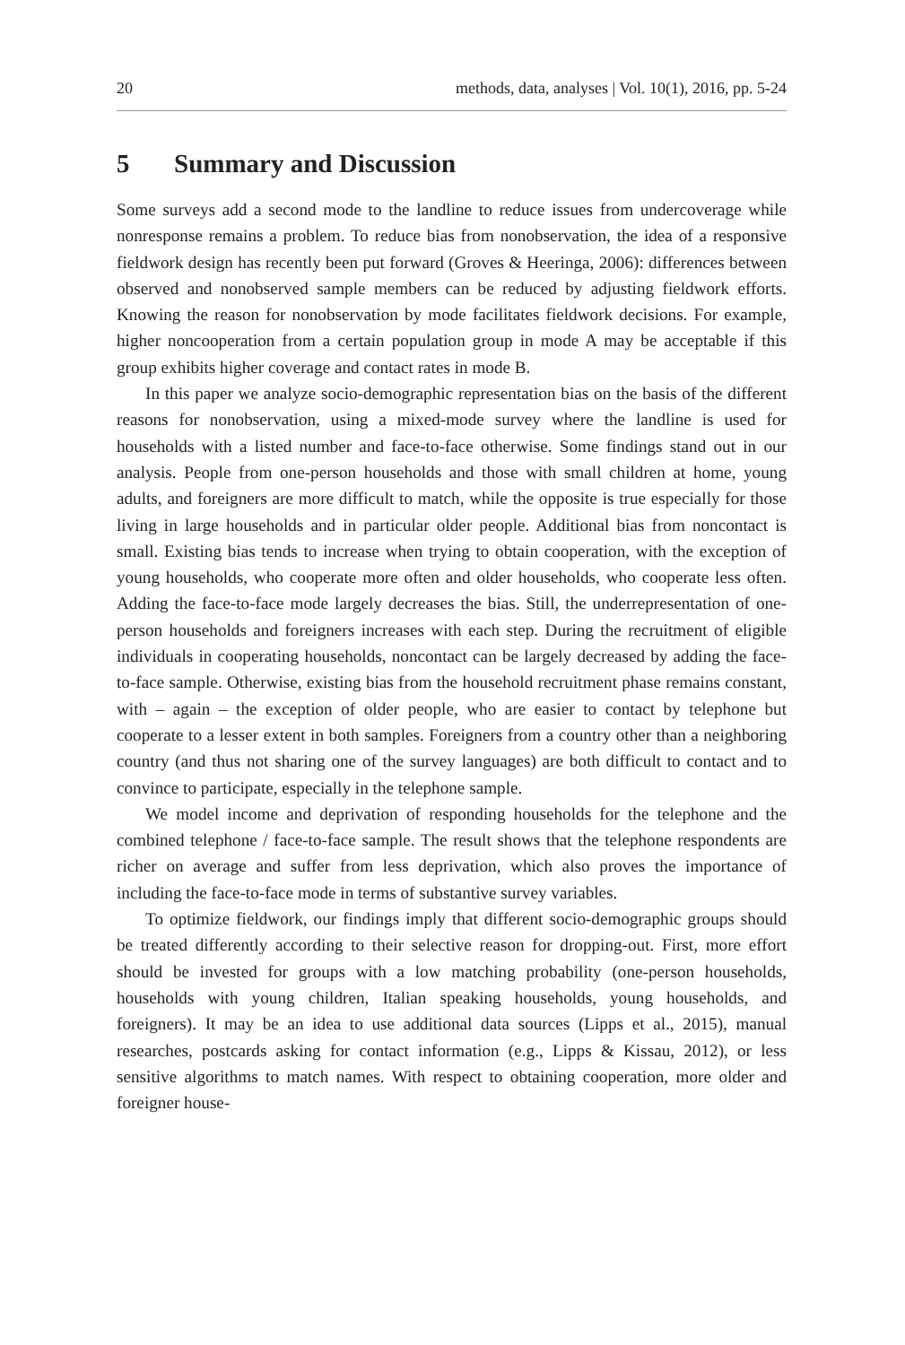20 methods, data, analyses | Vol. 10(1), 2016, pp. 5-24
5 Summary and Discussion
Some surveys add a second mode to the landline to reduce issues from undercoverage while nonresponse remains a problem. To reduce bias from nonobservation, the idea of a responsive fieldwork design has recently been put forward (Groves & Heeringa, 2006): differences between observed and nonobserved sample members can be reduced by adjusting fieldwork efforts. Knowing the reason for nonobservation by mode facilitates fieldwork decisions. For example, higher noncooperation from a certain population group in mode A may be acceptable if this group exhibits higher coverage and contact rates in mode B.
In this paper we analyze socio-demographic representation bias on the basis of the different reasons for nonobservation, using a mixed-mode survey where the landline is used for households with a listed number and face-to-face otherwise. Some findings stand out in our analysis. People from one-person households and those with small children at home, young adults, and foreigners are more difficult to match, while the opposite is true especially for those living in large households and in particular older people. Additional bias from noncontact is small. Existing bias tends to increase when trying to obtain cooperation, with the exception of young households, who cooperate more often and older households, who cooperate less often. Adding the face-to-face mode largely decreases the bias. Still, the underrepresentation of one-person households and foreigners increases with each step. During the recruitment of eligible individuals in cooperating households, noncontact can be largely decreased by adding the face-to-face sample. Otherwise, existing bias from the household recruitment phase remains constant, with – again – the exception of older people, who are easier to contact by telephone but cooperate to a lesser extent in both samples. Foreigners from a country other than a neighboring country (and thus not sharing one of the survey languages) are both difficult to contact and to convince to participate, especially in the telephone sample.
We model income and deprivation of responding households for the telephone and the combined telephone / face-to-face sample. The result shows that the telephone respondents are richer on average and suffer from less deprivation, which also proves the importance of including the face-to-face mode in terms of substantive survey variables.
To optimize fieldwork, our findings imply that different socio-demographic groups should be treated differently according to their selective reason for dropping-out. First, more effort should be invested for groups with a low matching probability (one-person households, households with young children, Italian speaking households, young households, and foreigners). It may be an idea to use additional data sources (Lipps et al., 2015), manual researches, postcards asking for contact information (e.g., Lipps & Kissau, 2012), or less sensitive algorithms to match names. With respect to obtaining cooperation, more older and foreigner house-